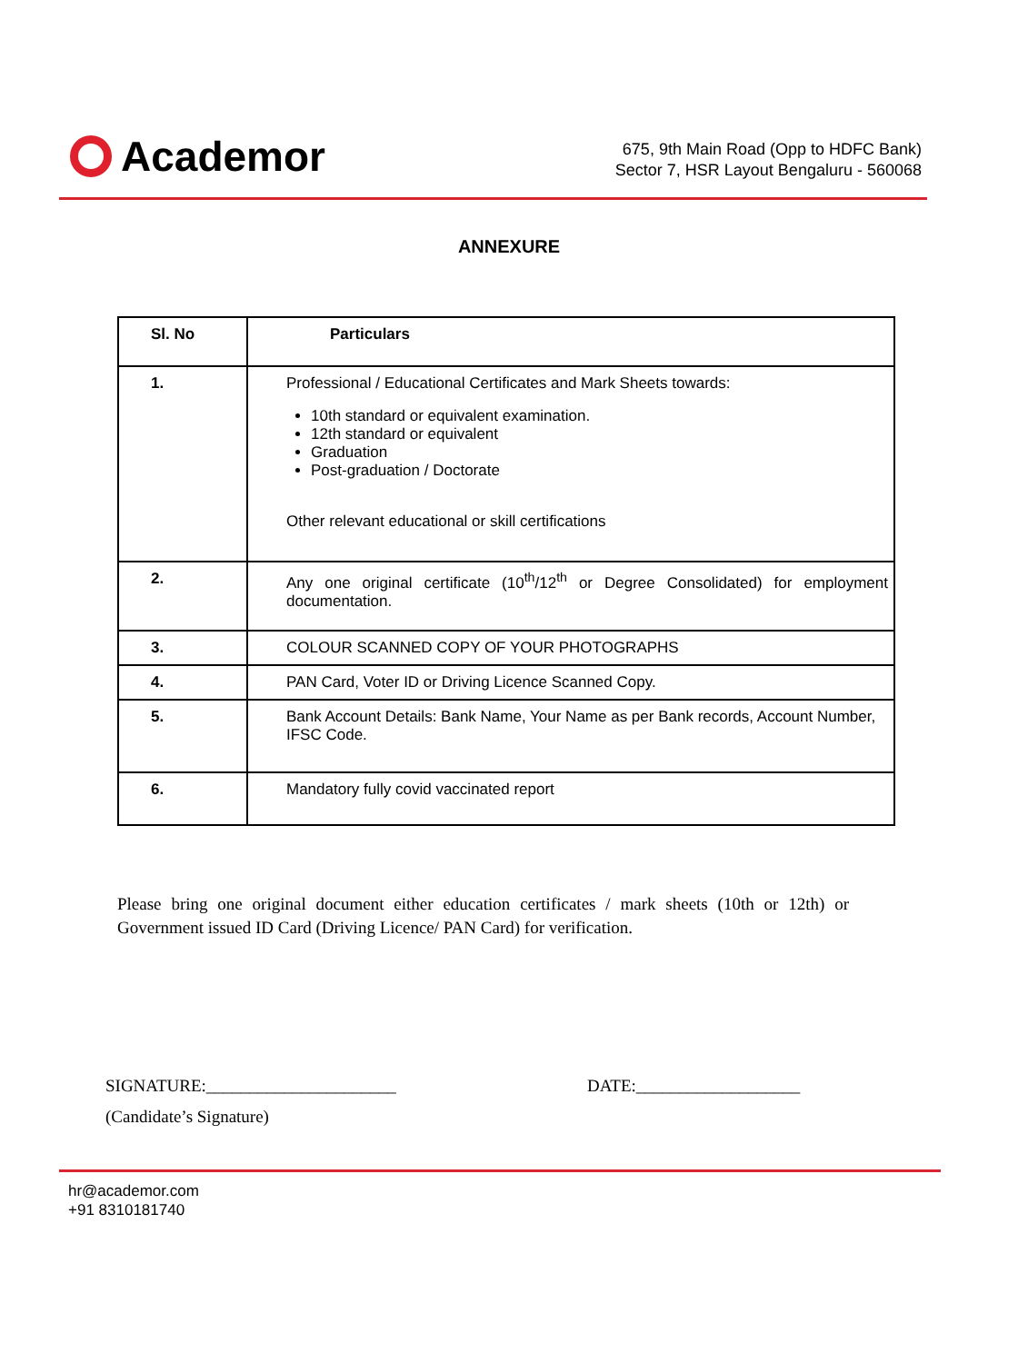Academor
675, 9th Main Road (Opp to HDFC Bank)
Sector 7, HSR Layout Bengaluru - 560068
ANNEXURE
| Sl. No | Particulars |
| --- | --- |
| 1. | Professional / Educational Certificates and Mark Sheets towards: 10th standard or equivalent examination. 12th standard or equivalent Graduation Post-graduation / Doctorate Other relevant educational or skill certifications |
| 2. | Any one original certificate (10<sup>th</sup>/12<sup>th</sup> or Degree Consolidated) for employment documentation. |
| 3. | COLOUR SCANNED COPY OF YOUR PHOTOGRAPHS |
| 4. | PAN Card, Voter ID or Driving Licence Scanned Copy. |
| 5. | Bank Account Details: Bank Name, Your Name as per Bank records, Account Number, IFSC Code. |
| 6. | Mandatory fully covid vaccinated report |
Please bring one original document either education certificates / mark sheets (10th or 12th) or Government issued ID Card (Driving Licence/ PAN Card) for verification.
SIGNATURE:______________________ DATE:___________________
(Candidate’s Signature)
hr@academor.com
+91 8310181740